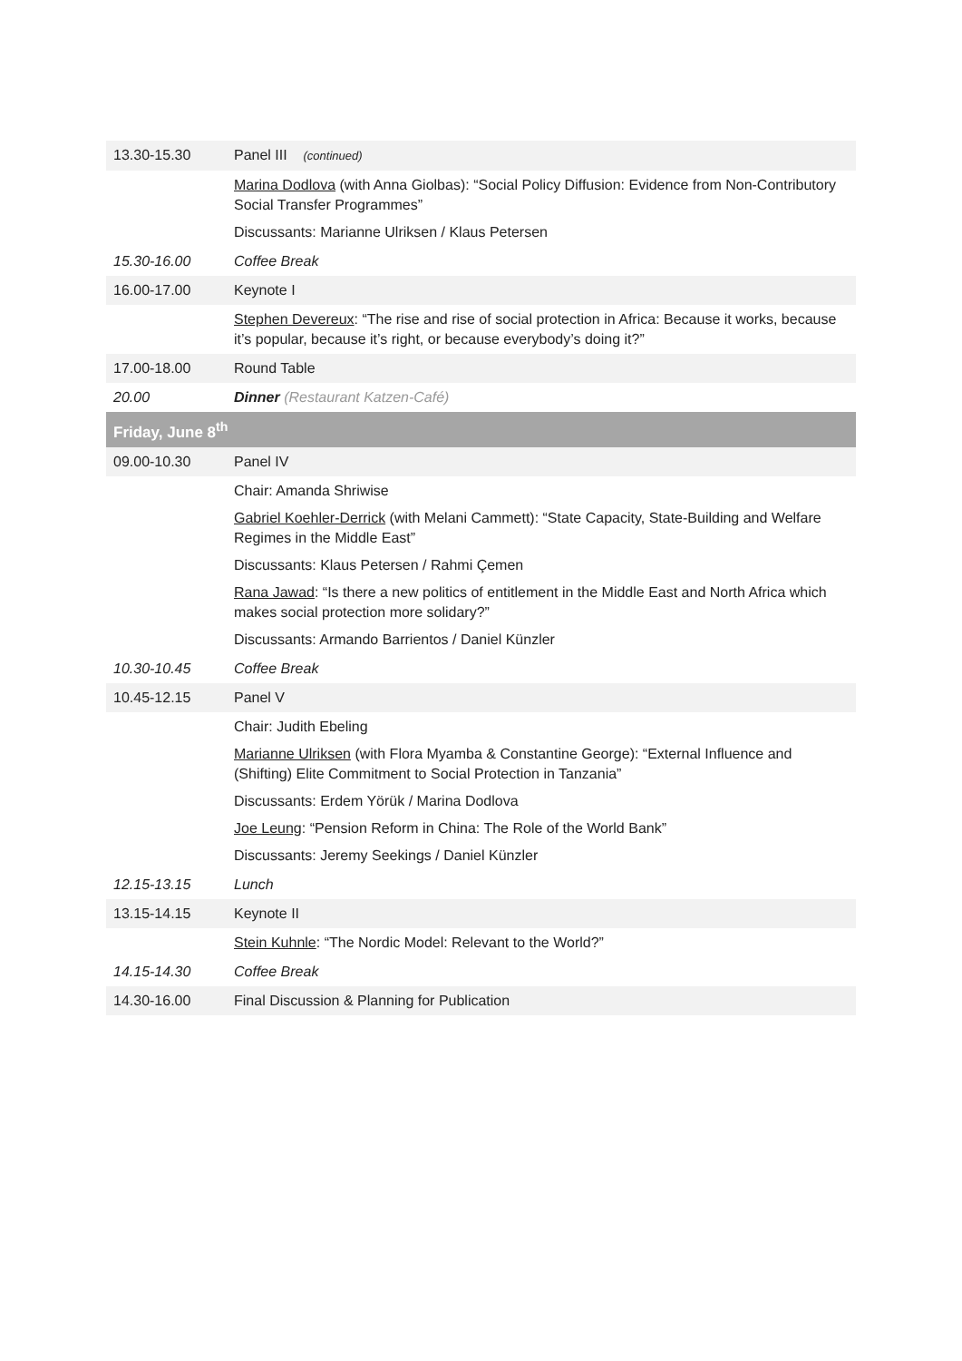| 13.30-15.30 | Panel III (continued) |
| | Marina Dodlova (with Anna Giolbas): “Social Policy Diffusion: Evidence from Non-Contributory Social Transfer Programmes” Discussants: Marianne Ulriksen / Klaus Petersen |
| 15.30-16.00 | Coffee Break |
| 16.00-17.00 | Keynote I |
| | Stephen Devereux : “The rise and rise of social protection in Africa: Because it works, because it’s popular, because it’s right, or because everybody’s doing it?” |
| 17.00-18.00 | Round Table |
| 20.00 | Dinner (Restaurant Katzen-Café) |
| Friday, June 8<sup>th</sup> | |
| 09.00-10.30 | Panel IV |
| | Chair: Amanda Shriwise Gabriel Koehler-Derrick (with Melani Cammett): “State Capacity, State-Building and Welfare Regimes in the Middle East” Discussants: Klaus Petersen / Rahmi Çemen Rana Jawad : “Is there a new politics of entitlement in the Middle East and North Africa which makes social protection more solidary?” Discussants: Armando Barrientos / Daniel Künzler |
| 10.30-10.45 | Coffee Break |
| 10.45-12.15 | Panel V |
| | Chair: Judith Ebeling Marianne Ulriksen (with Flora Myamba & Constantine George): “External Influence and (Shifting) Elite Commitment to Social Protection in Tanzania” Discussants: Erdem Yörük / Marina Dodlova Joe Leung : “Pension Reform in China: The Role of the World Bank” Discussants: Jeremy Seekings / Daniel Künzler |
| 12.15-13.15 | Lunch |
| 13.15-14.15 | Keynote II |
| | Stein Kuhnle : “The Nordic Model: Relevant to the World?” |
| 14.15-14.30 | Coffee Break |
| 14.30-16.00 | Final Discussion & Planning for Publication |